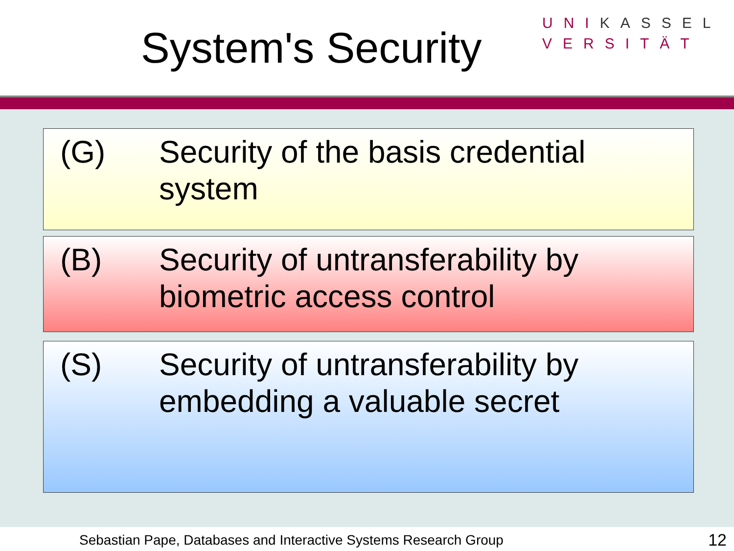System's Security
UNIKASSEL
VERSITÄT
(G) Security of the basis credential system
(B) Security of untransferability by biometric access control
(S) Security of untransferability by embedding a valuable secret
Sebastian Pape, Databases and Interactive Systems Research Group 12